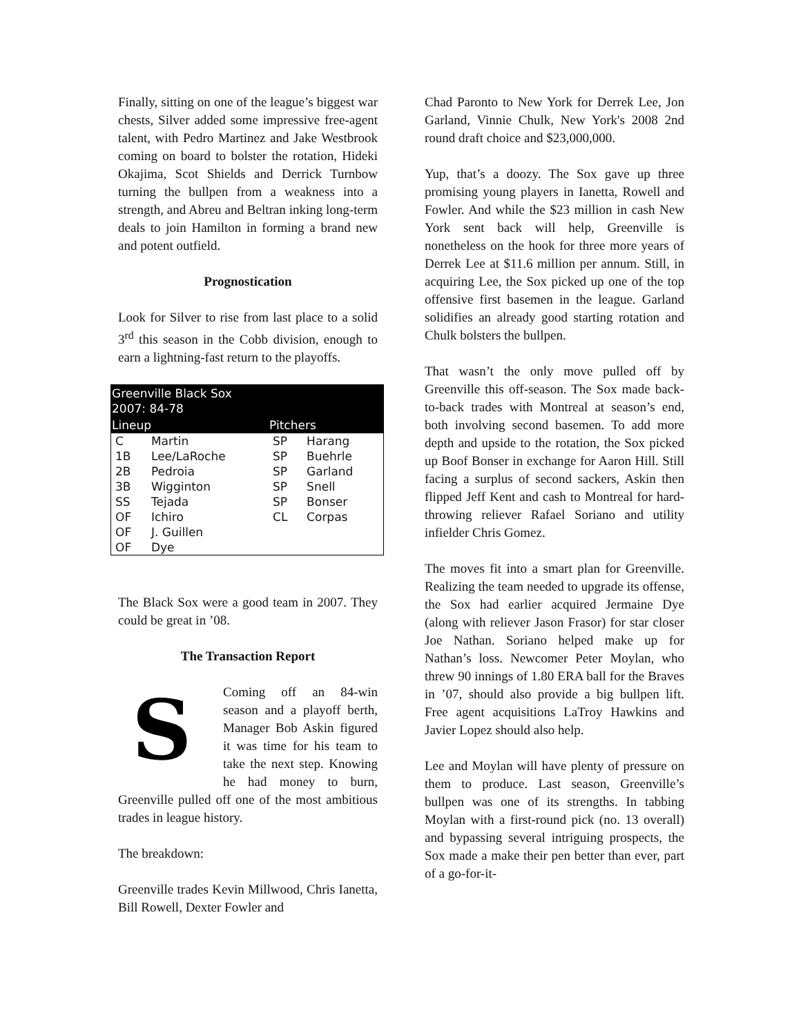Finally, sitting on one of the league’s biggest war chests, Silver added some impressive free-agent talent, with Pedro Martinez and Jake Westbrook coming on board to bolster the rotation, Hideki Okajima, Scot Shields and Derrick Turnbow turning the bullpen from a weakness into a strength, and Abreu and Beltran inking long-term deals to join Hamilton in forming a brand new and potent outfield.
Prognostication
Look for Silver to rise from last place to a solid 3<sup>rd</sup> this season in the Cobb division, enough to earn a lightning-fast return to the playoffs.
| Greenville Black Sox 2007: 84-78 | | | |
| --- | --- | --- | --- |
| Lineup | | Pitchers | |
| C | Martin | SP | Harang |
| 1B | Lee/LaRoche | SP | Buehrle |
| 2B | Pedroia | SP | Garland |
| 3B | Wigginton | SP | Snell |
| SS | Tejada | SP | Bonser |
| OF | Ichiro | CL | Corpas |
| OF | J. Guillen | | |
| OF | Dye | | |
The Black Sox were a good team in 2007. They could be great in ’08.
The Transaction Report
S
Coming off an 84-win season and a playoff berth, Manager Bob Askin figured it was time for his team to take the next step. Knowing he had money to burn, Greenville pulled off one of the most ambitious trades in league history.
The breakdown:
Greenville trades Kevin Millwood, Chris Ianetta, Bill Rowell, Dexter Fowler and
Chad Paronto to New York for Derrek Lee, Jon Garland, Vinnie Chulk, New York's 2008 2nd round draft choice and $23,000,000.
Yup, that’s a doozy. The Sox gave up three promising young players in Ianetta, Rowell and Fowler. And while the $23 million in cash New York sent back will help, Greenville is nonetheless on the hook for three more years of Derrek Lee at $11.6 million per annum. Still, in acquiring Lee, the Sox picked up one of the top offensive first basemen in the league. Garland solidifies an already good starting rotation and Chulk bolsters the bullpen.
That wasn’t the only move pulled off by Greenville this off-season. The Sox made back-to-back trades with Montreal at season’s end, both involving second basemen. To add more depth and upside to the rotation, the Sox picked up Boof Bonser in exchange for Aaron Hill. Still facing a surplus of second sackers, Askin then flipped Jeff Kent and cash to Montreal for hard-throwing reliever Rafael Soriano and utility infielder Chris Gomez.
The moves fit into a smart plan for Greenville. Realizing the team needed to upgrade its offense, the Sox had earlier acquired Jermaine Dye (along with reliever Jason Frasor) for star closer Joe Nathan. Soriano helped make up for Nathan’s loss. Newcomer Peter Moylan, who threw 90 innings of 1.80 ERA ball for the Braves in ’07, should also provide a big bullpen lift. Free agent acquisitions LaTroy Hawkins and Javier Lopez should also help.
Lee and Moylan will have plenty of pressure on them to produce. Last season, Greenville’s bullpen was one of its strengths. In tabbing Moylan with a first-round pick (no. 13 overall) and bypassing several intriguing prospects, the Sox made a make their pen better than ever, part of a go-for-it-